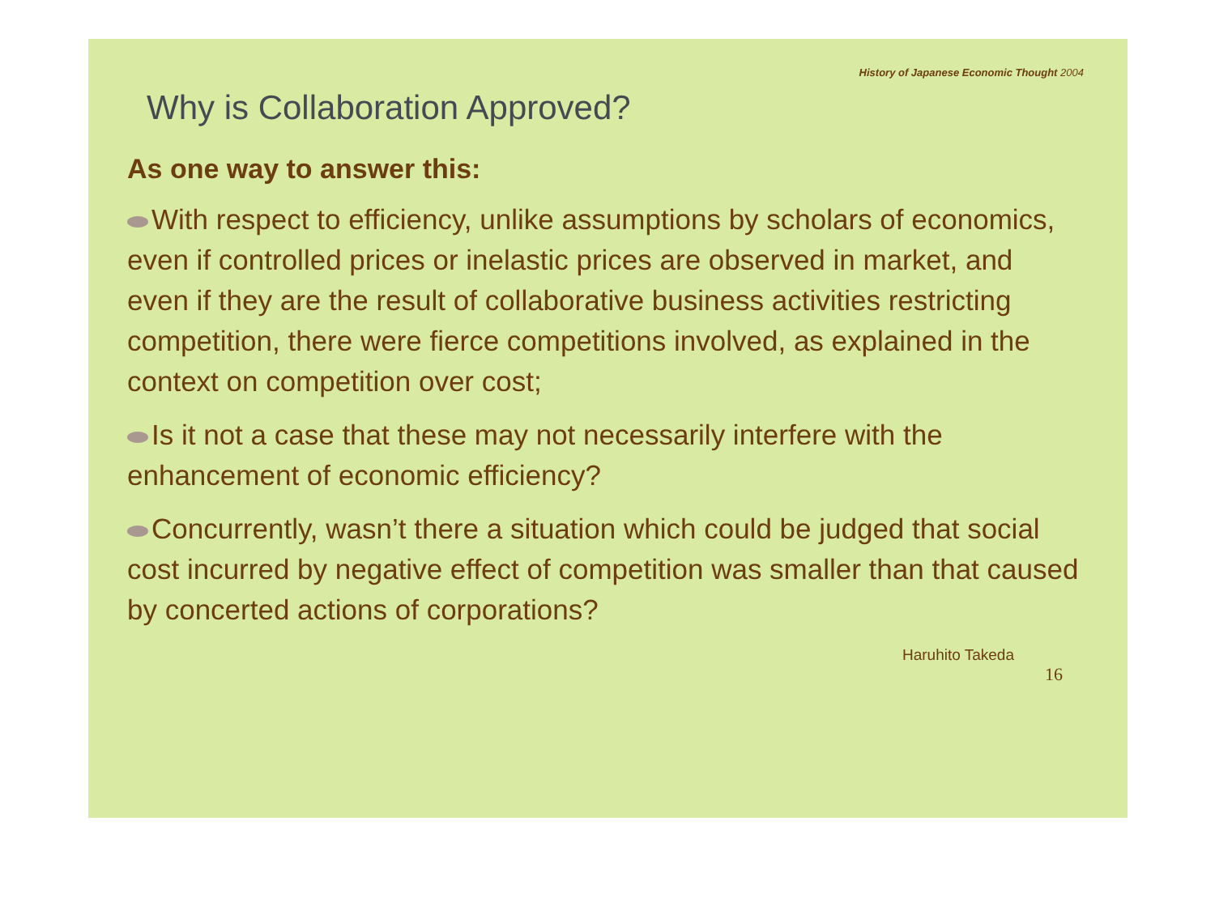History of Japanese Economic Thought 2004
Why is Collaboration Approved?
As one way to answer this:
With respect to efficiency, unlike assumptions by scholars of economics, even if controlled prices or inelastic prices are observed in market, and even if they are the result of collaborative business activities restricting competition, there were fierce competitions involved, as explained in the context on competition over cost;
Is it not a case that these may not necessarily interfere with the enhancement of economic efficiency?
Concurrently, wasn’t there a situation which could be judged that social cost incurred by negative effect of competition was smaller than that caused by concerted actions of corporations?
Haruhito Takeda
16